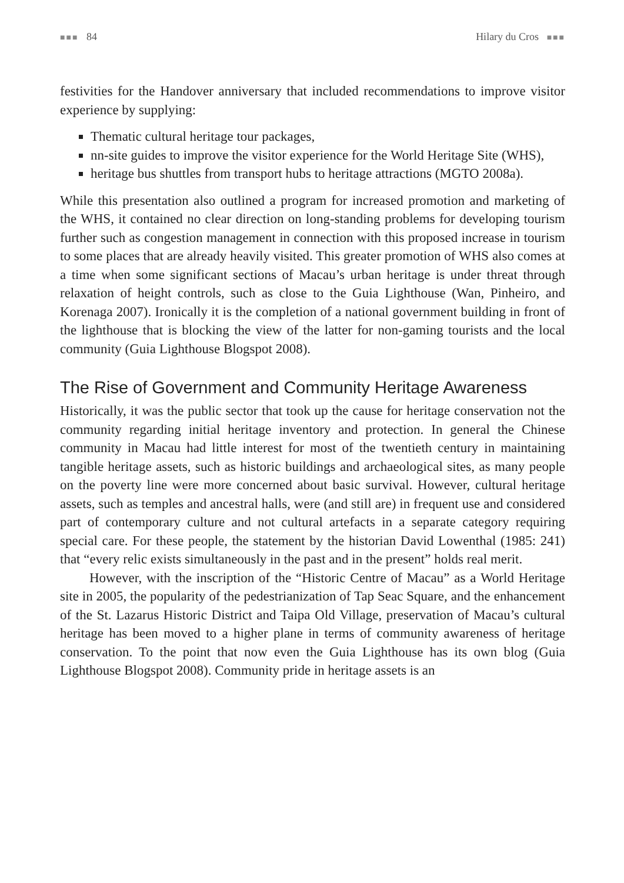■■■ 84 Hilary du Cros ■■■
festivities for the Handover anniversary that included recommendations to improve visitor experience by supplying:
Thematic cultural heritage tour packages,
nn-site guides to improve the visitor experience for the World Heritage Site (WHS),
heritage bus shuttles from transport hubs to heritage attractions (MGTO 2008a).
While this presentation also outlined a program for increased promotion and marketing of the WHS, it contained no clear direction on long-standing problems for developing tourism further such as congestion management in connection with this proposed increase in tourism to some places that are already heavily visited. This greater promotion of WHS also comes at a time when some significant sections of Macau’s urban heritage is under threat through relaxation of height controls, such as close to the Guia Lighthouse (Wan, Pinheiro, and Korenaga 2007). Ironically it is the completion of a national government building in front of the lighthouse that is blocking the view of the latter for non-gaming tourists and the local community (Guia Lighthouse Blogspot 2008).
The Rise of Government and Community Heritage Awareness
Historically, it was the public sector that took up the cause for heritage conservation not the community regarding initial heritage inventory and protection. In general the Chinese community in Macau had little interest for most of the twentieth century in maintaining tangible heritage assets, such as historic buildings and archaeological sites, as many people on the poverty line were more concerned about basic survival. However, cultural heritage assets, such as temples and ancestral halls, were (and still are) in frequent use and considered part of contemporary culture and not cultural artefacts in a separate category requiring special care. For these people, the statement by the historian David Lowenthal (1985: 241) that “every relic exists simultaneously in the past and in the present” holds real merit.
However, with the inscription of the “Historic Centre of Macau” as a World Heritage site in 2005, the popularity of the pedestrianization of Tap Seac Square, and the enhancement of the St. Lazarus Historic District and Taipa Old Village, preservation of Macau’s cultural heritage has been moved to a higher plane in terms of community awareness of heritage conservation. To the point that now even the Guia Lighthouse has its own blog (Guia Lighthouse Blogspot 2008). Community pride in heritage assets is an